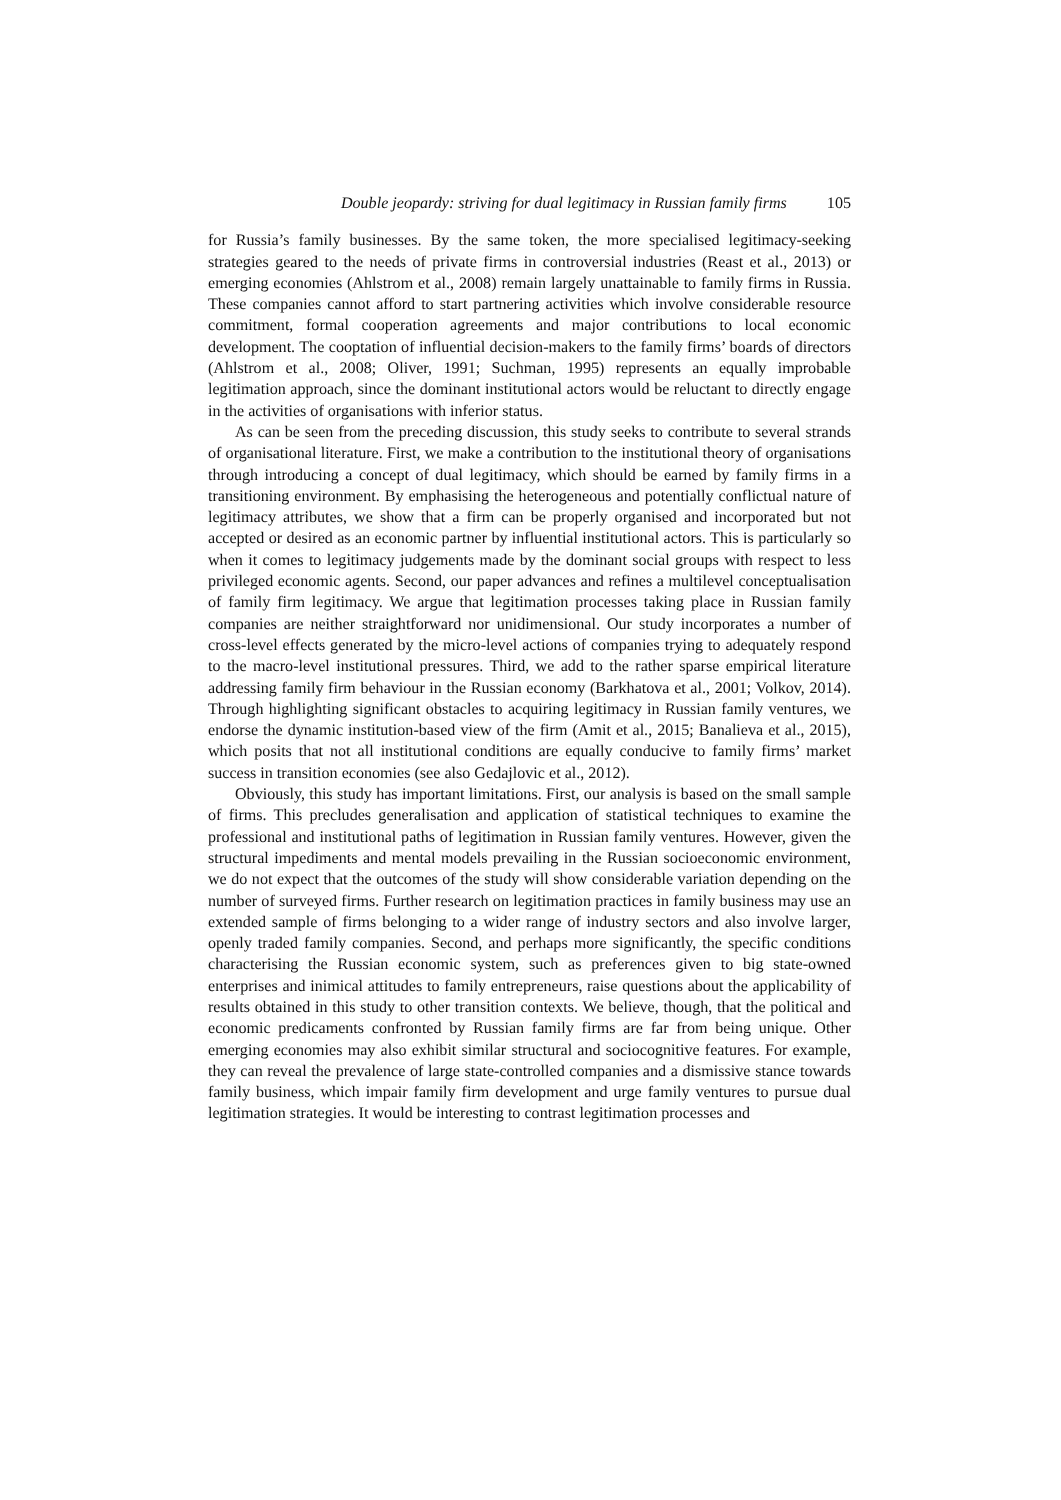Double jeopardy: striving for dual legitimacy in Russian family firms 105
for Russia’s family businesses. By the same token, the more specialised legitimacy-seeking strategies geared to the needs of private firms in controversial industries (Reast et al., 2013) or emerging economies (Ahlstrom et al., 2008) remain largely unattainable to family firms in Russia. These companies cannot afford to start partnering activities which involve considerable resource commitment, formal cooperation agreements and major contributions to local economic development. The cooptation of influential decision-makers to the family firms’ boards of directors (Ahlstrom et al., 2008; Oliver, 1991; Suchman, 1995) represents an equally improbable legitimation approach, since the dominant institutional actors would be reluctant to directly engage in the activities of organisations with inferior status.
As can be seen from the preceding discussion, this study seeks to contribute to several strands of organisational literature. First, we make a contribution to the institutional theory of organisations through introducing a concept of dual legitimacy, which should be earned by family firms in a transitioning environment. By emphasising the heterogeneous and potentially conflictual nature of legitimacy attributes, we show that a firm can be properly organised and incorporated but not accepted or desired as an economic partner by influential institutional actors. This is particularly so when it comes to legitimacy judgements made by the dominant social groups with respect to less privileged economic agents. Second, our paper advances and refines a multilevel conceptualisation of family firm legitimacy. We argue that legitimation processes taking place in Russian family companies are neither straightforward nor unidimensional. Our study incorporates a number of cross-level effects generated by the micro-level actions of companies trying to adequately respond to the macro-level institutional pressures. Third, we add to the rather sparse empirical literature addressing family firm behaviour in the Russian economy (Barkhatova et al., 2001; Volkov, 2014). Through highlighting significant obstacles to acquiring legitimacy in Russian family ventures, we endorse the dynamic institution-based view of the firm (Amit et al., 2015; Banalieva et al., 2015), which posits that not all institutional conditions are equally conducive to family firms’ market success in transition economies (see also Gedajlovic et al., 2012).
Obviously, this study has important limitations. First, our analysis is based on the small sample of firms. This precludes generalisation and application of statistical techniques to examine the professional and institutional paths of legitimation in Russian family ventures. However, given the structural impediments and mental models prevailing in the Russian socioeconomic environment, we do not expect that the outcomes of the study will show considerable variation depending on the number of surveyed firms. Further research on legitimation practices in family business may use an extended sample of firms belonging to a wider range of industry sectors and also involve larger, openly traded family companies. Second, and perhaps more significantly, the specific conditions characterising the Russian economic system, such as preferences given to big state-owned enterprises and inimical attitudes to family entrepreneurs, raise questions about the applicability of results obtained in this study to other transition contexts. We believe, though, that the political and economic predicaments confronted by Russian family firms are far from being unique. Other emerging economies may also exhibit similar structural and sociocognitive features. For example, they can reveal the prevalence of large state-controlled companies and a dismissive stance towards family business, which impair family firm development and urge family ventures to pursue dual legitimation strategies. It would be interesting to contrast legitimation processes and